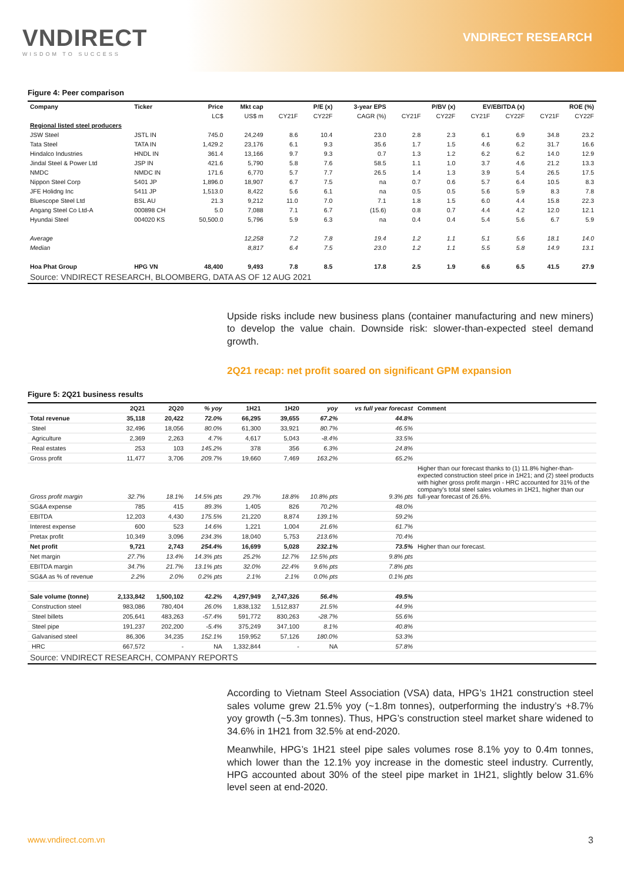VNDIRECT
WISDOM TO SUCCESS
VNDIRECT RESEARCH
Figure 4: Peer comparison
| Company | Ticker | Price | Mkt cap | P/E (x) | | 3-year EPS | P/BV (x) | | EV/EBITDA (x) | | ROE (%) | |
| --- | --- | --- | --- | --- | --- | --- | --- | --- | --- | --- | --- | --- |
| | | LC$ | US$ m | CY21F | CY22F | CAGR (%) | CY21F | CY22F | CY21F | CY22F | CY21F | CY22F |
| Regional listed steel producers | | | | | | | | | | | | |
| JSW Steel | JSTL IN | 745.0 | 24,249 | 8.6 | 10.4 | 23.0 | 2.8 | 2.3 | 6.1 | 6.9 | 34.8 | 23.2 |
| Tata Steel | TATA IN | 1,429.2 | 23,176 | 6.1 | 9.3 | 35.6 | 1.7 | 1.5 | 4.6 | 6.2 | 31.7 | 16.6 |
| Hindalco Industries | HNDL IN | 361.4 | 13,166 | 9.7 | 9.3 | 0.7 | 1.3 | 1.2 | 6.2 | 6.2 | 14.0 | 12.9 |
| Jindal Steel & Power Ltd | JSP IN | 421.6 | 5,790 | 5.8 | 7.6 | 58.5 | 1.1 | 1.0 | 3.7 | 4.6 | 21.2 | 13.3 |
| NMDC | NMDC IN | 171.6 | 6,770 | 5.7 | 7.7 | 26.5 | 1.4 | 1.3 | 3.9 | 5.4 | 26.5 | 17.5 |
| Nippon Steel Corp | 5401 JP | 1,896.0 | 18,907 | 6.7 | 7.5 | na | 0.7 | 0.6 | 5.7 | 6.4 | 10.5 | 8.3 |
| JFE Holidng Inc | 5411 JP | 1,513.0 | 8,422 | 5.6 | 6.1 | na | 0.5 | 0.5 | 5.6 | 5.9 | 8.3 | 7.8 |
| Bluescope Steel Ltd | BSL AU | 21.3 | 9,212 | 11.0 | 7.0 | 7.1 | 1.8 | 1.5 | 6.0 | 4.4 | 15.8 | 22.3 |
| Angang Steel Co Ltd-A | 000898 CH | 5.0 | 7,088 | 7.1 | 6.7 | (15.6) | 0.8 | 0.7 | 4.4 | 4.2 | 12.0 | 12.1 |
| Hyundai Steel | 004020 KS | 50,500.0 | 5,796 | 5.9 | 6.3 | na | 0.4 | 0.4 | 5.4 | 5.6 | 6.7 | 5.9 |
| Average | | | 12,258 | 7.2 | 7.8 | 19.4 | 1.2 | 1.1 | 5.1 | 5.6 | 18.1 | 14.0 |
| Median | | | 8,817 | 6.4 | 7.5 | 23.0 | 1.2 | 1.1 | 5.5 | 5.8 | 14.9 | 13.1 |
| Hoa Phat Group | HPG VN | 48,400 | 9,493 | 7.8 | 8.5 | 17.8 | 2.5 | 1.9 | 6.6 | 6.5 | 41.5 | 27.9 |
| Source: VNDIRECT RESEARCH, BLOOMBERG, DATA AS OF 12 AUG 2021 | | | | | | | | | | | | |
Upside risks include new business plans (container manufacturing and new miners) to develop the value chain. Downside risk: slower-than-expected steel demand growth.
2Q21 recap: net profit soared on significant GPM expansion
Figure 5: 2Q21 business results
| | 2Q21 | 2Q20 | % yoy | 1H21 | 1H20 | yoy | vs full year forecast | Comment |
| Total revenue | 35,118 | 20,422 | 72.0% | 66,295 | 39,655 | 67.2% | 44.8% | |
| Steel | 32,496 | 18,056 | 80.0% | 61,300 | 33,921 | 80.7% | 46.5% | |
| Agriculture | 2,369 | 2,263 | 4.7% | 4,617 | 5,043 | -8.4% | 33.5% | |
| Real estates | 253 | 103 | 145.2% | 378 | 356 | 6.3% | 24.8% | |
| Gross profit | 11,477 | 3,706 | 209.7% | 19,660 | 7,469 | 163.2% | 65.2% | |
| Gross profit margin | 32.7% | 18.1% | 14.5% pts | 29.7% | 18.8% | 10.8% pts | 9.3% pts | Higher than our forecast thanks to (1) 11.8% higher-than-expected construction steel price in 1H21; and (2) steel products with higher gross profit margin - HRC accounted for 31% of the company's total steel sales volumes in 1H21, higher than our full-year forecast of 26.6%. |
| SG&A expense | 785 | 415 | 89.3% | 1,405 | 826 | 70.2% | 48.0% | |
| EBITDA | 12,203 | 4,430 | 175.5% | 21,220 | 8,874 | 139.1% | 59.2% | |
| Interest expense | 600 | 523 | 14.6% | 1,221 | 1,004 | 21.6% | 61.7% | |
| Pretax profit | 10,349 | 3,096 | 234.3% | 18,040 | 5,753 | 213.6% | 70.4% | |
| Net profit | 9,721 | 2,743 | 254.4% | 16,699 | 5,028 | 232.1% | 73.5% | Higher than our forecast. |
| Net margin | 27.7% | 13.4% | 14.3% pts | 25.2% | 12.7% | 12.5% pts | 9.8% pts | |
| EBITDA margin | 34.7% | 21.7% | 13.1% pts | 32.0% | 22.4% | 9.6% pts | 7.8% pts | |
| SG&A as % of revenue | 2.2% | 2.0% | 0.2% pts | 2.1% | 2.1% | 0.0% pts | 0.1% pts | |
| Sale volume (tonne) | 2,133,842 | 1,500,102 | 42.2% | 4,297,949 | 2,747,326 | 56.4% | 49.5% | |
| Construction steel | 983,086 | 780,404 | 26.0% | 1,838,132 | 1,512,837 | 21.5% | 44.9% | |
| Steel billets | 205,641 | 483,263 | -57.4% | 591,772 | 830,263 | -28.7% | 55.6% | |
| Steel pipe | 191,237 | 202,200 | -5.4% | 375,249 | 347,100 | 8.1% | 40.8% | |
| Galvanised steel | 86,306 | 34,235 | 152.1% | 159,952 | 57,126 | 180.0% | 53.3% | |
| HRC | 667,572 | - | NA | 1,332,844 | - | NA | 57.8% | |
| Source: VNDIRECT RESEARCH, COMPANY REPORTS | | | | | | | | |
According to Vietnam Steel Association (VSA) data, HPG’s 1H21 construction steel sales volume grew 21.5% yoy (~1.8m tonnes), outperforming the industry’s +8.7% yoy growth (~5.3m tonnes). Thus, HPG’s construction steel market share widened to 34.6% in 1H21 from 32.5% at end-2020.
Meanwhile, HPG’s 1H21 steel pipe sales volumes rose 8.1% yoy to 0.4m tonnes, which lower than the 12.1% yoy increase in the domestic steel industry. Currently, HPG accounted about 30% of the steel pipe market in 1H21, slightly below 31.6% level seen at end-2020.
www.vndirect.com.vn 3